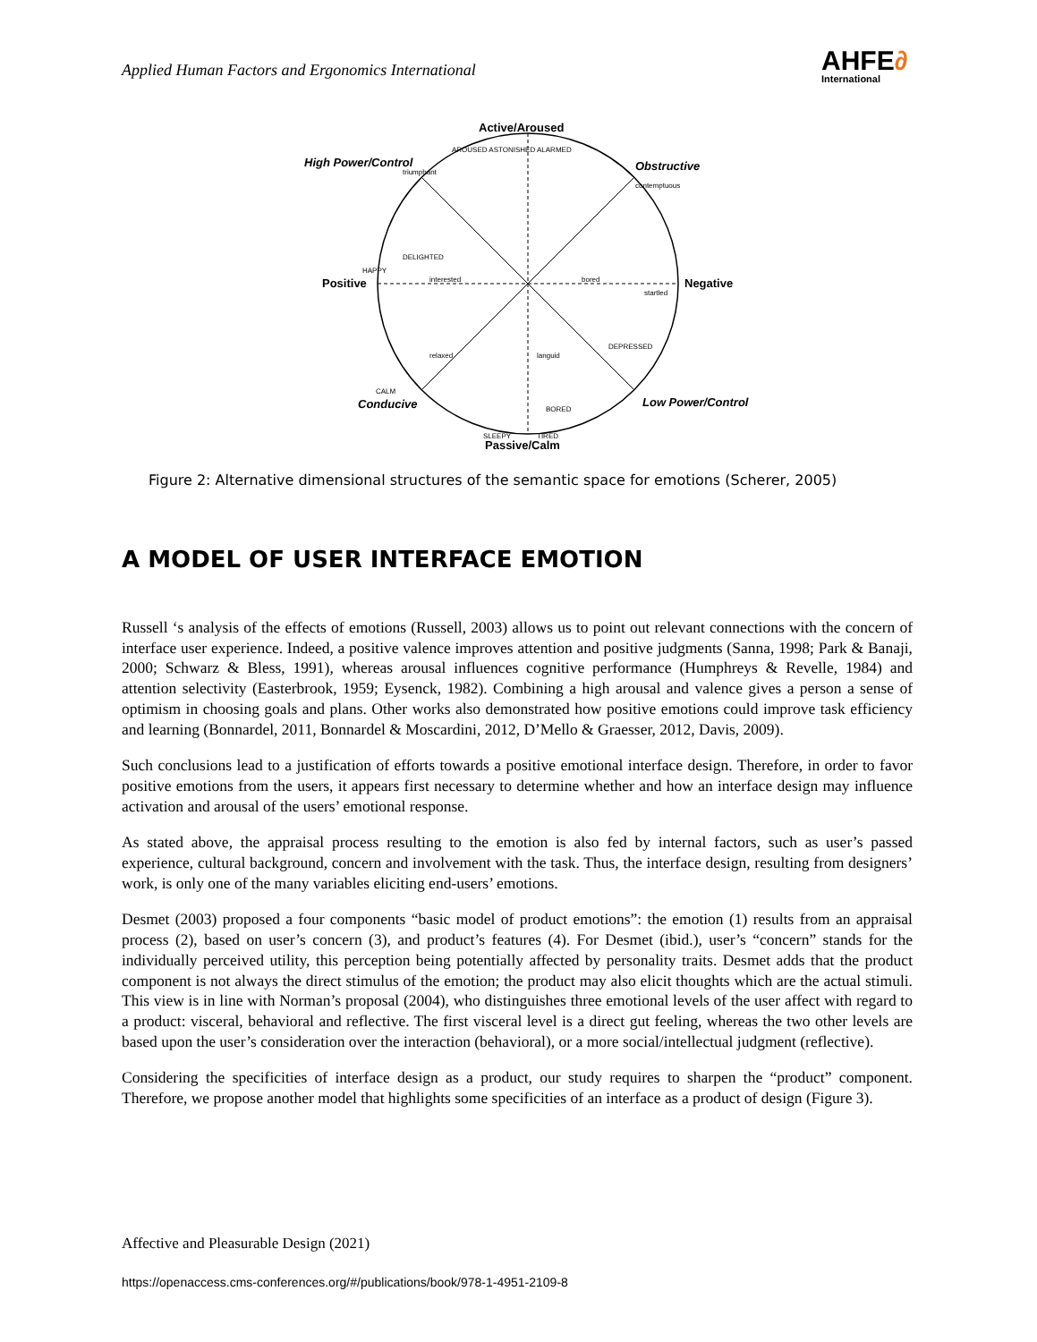Applied Human Factors and Ergonomics International
AHFE∂
International
Active/Aroused
Passive/Calm
Positive
Negative
High Power/Control
Obstructive
Conducive
Low Power/Control
AROUSED ASTONISHED
ALARMED
triumphant
contemptuous
DELIGHTED
HAPPY
interested
bored
startled
relaxed
languid
DEPRESSED
CALM
BORED
SLEEPY
TIRED
Figure 2: Alternative dimensional structures of the semantic space for emotions (Scherer, 2005)
A MODEL OF USER INTERFACE EMOTION
Russell ‘s analysis of the effects of emotions (Russell, 2003) allows us to point out relevant connections with the concern of interface user experience. Indeed, a positive valence improves attention and positive judgments (Sanna, 1998; Park & Banaji, 2000; Schwarz & Bless, 1991), whereas arousal influences cognitive performance (Humphreys & Revelle, 1984) and attention selectivity (Easterbrook, 1959; Eysenck, 1982). Combining a high arousal and valence gives a person a sense of optimism in choosing goals and plans. Other works also demonstrated how positive emotions could improve task efficiency and learning (Bonnardel, 2011, Bonnardel & Moscardini, 2012, D’Mello & Graesser, 2012, Davis, 2009).
Such conclusions lead to a justification of efforts towards a positive emotional interface design. Therefore, in order to favor positive emotions from the users, it appears first necessary to determine whether and how an interface design may influence activation and arousal of the users’ emotional response.
As stated above, the appraisal process resulting to the emotion is also fed by internal factors, such as user’s passed experience, cultural background, concern and involvement with the task. Thus, the interface design, resulting from designers’ work, is only one of the many variables eliciting end-users’ emotions.
Desmet (2003) proposed a four components “basic model of product emotions”: the emotion (1) results from an appraisal process (2), based on user’s concern (3), and product’s features (4). For Desmet (ibid.), user’s “concern” stands for the individually perceived utility, this perception being potentially affected by personality traits. Desmet adds that the product component is not always the direct stimulus of the emotion; the product may also elicit thoughts which are the actual stimuli. This view is in line with Norman’s proposal (2004), who distinguishes three emotional levels of the user affect with regard to a product: visceral, behavioral and reflective. The first visceral level is a direct gut feeling, whereas the two other levels are based upon the user’s consideration over the interaction (behavioral), or a more social/intellectual judgment (reflective).
Considering the specificities of interface design as a product, our study requires to sharpen the “product” component. Therefore, we propose another model that highlights some specificities of an interface as a product of design (Figure 3).
Affective and Pleasurable Design (2021)
https://openaccess.cms-conferences.org/#/publications/book/978-1-4951-2109-8